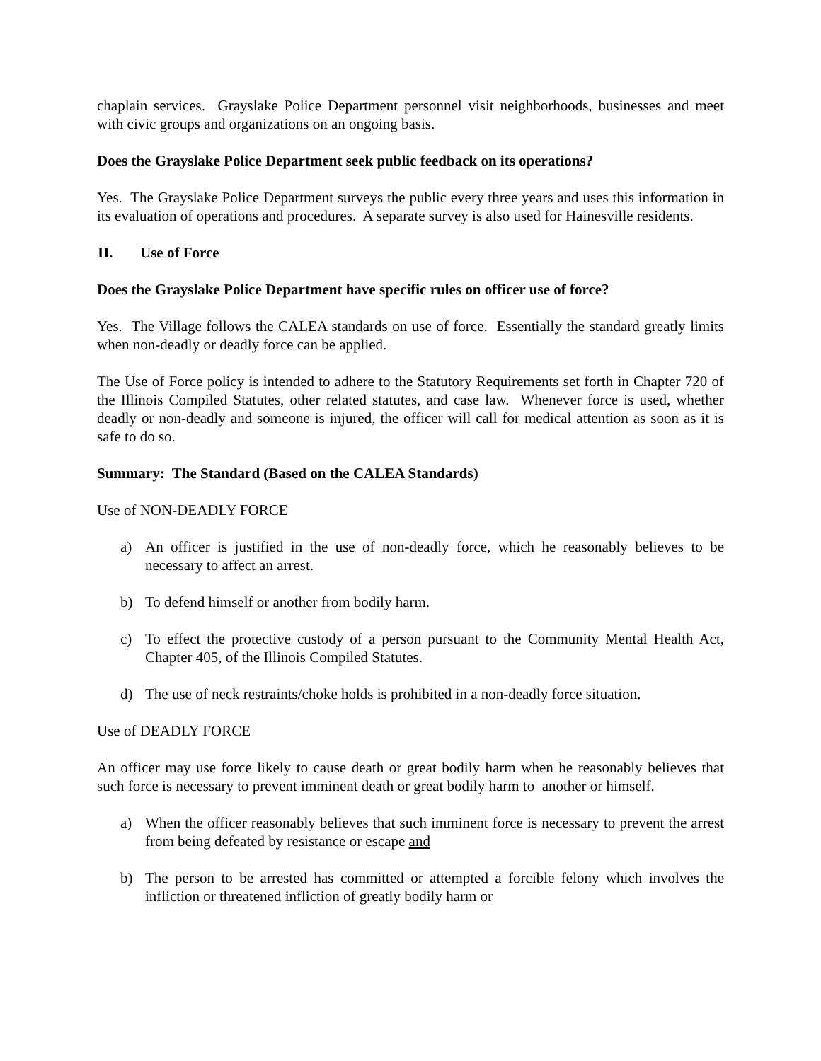chaplain services. Grayslake Police Department personnel visit neighborhoods, businesses and meet with civic groups and organizations on an ongoing basis.
Does the Grayslake Police Department seek public feedback on its operations?
Yes. The Grayslake Police Department surveys the public every three years and uses this information in its evaluation of operations and procedures. A separate survey is also used for Hainesville residents.
II. Use of Force
Does the Grayslake Police Department have specific rules on officer use of force?
Yes. The Village follows the CALEA standards on use of force. Essentially the standard greatly limits when non-deadly or deadly force can be applied.
The Use of Force policy is intended to adhere to the Statutory Requirements set forth in Chapter 720 of the Illinois Compiled Statutes, other related statutes, and case law. Whenever force is used, whether deadly or non-deadly and someone is injured, the officer will call for medical attention as soon as it is safe to do so.
Summary: The Standard (Based on the CALEA Standards)
Use of NON-DEADLY FORCE
a) An officer is justified in the use of non-deadly force, which he reasonably believes to be necessary to affect an arrest.
b) To defend himself or another from bodily harm.
c) To effect the protective custody of a person pursuant to the Community Mental Health Act, Chapter 405, of the Illinois Compiled Statutes.
d) The use of neck restraints/choke holds is prohibited in a non-deadly force situation.
Use of DEADLY FORCE
An officer may use force likely to cause death or great bodily harm when he reasonably believes that such force is necessary to prevent imminent death or great bodily harm to another or himself.
a) When the officer reasonably believes that such imminent force is necessary to prevent the arrest from being defeated by resistance or escape and
b) The person to be arrested has committed or attempted a forcible felony which involves the infliction or threatened infliction of greatly bodily harm or